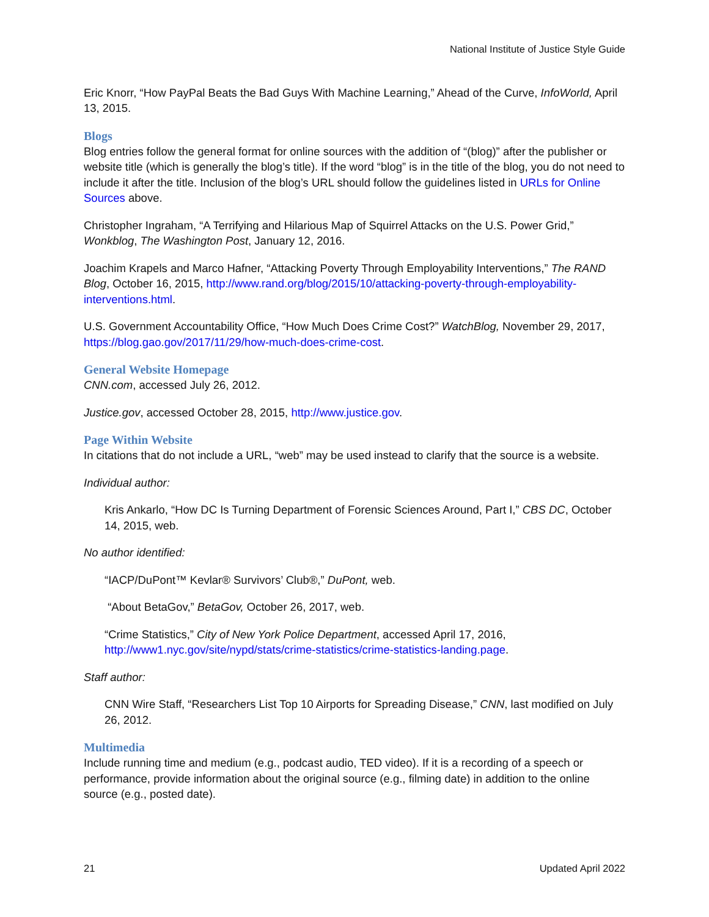National Institute of Justice Style Guide
Eric Knorr, “How PayPal Beats the Bad Guys With Machine Learning,” Ahead of the Curve, InfoWorld, April 13, 2015.
Blogs
Blog entries follow the general format for online sources with the addition of “(blog)” after the publisher or website title (which is generally the blog’s title). If the word “blog” is in the title of the blog, you do not need to include it after the title. Inclusion of the blog’s URL should follow the guidelines listed in URLs for Online Sources above.
Christopher Ingraham, “A Terrifying and Hilarious Map of Squirrel Attacks on the U.S. Power Grid,” Wonkblog, The Washington Post, January 12, 2016.
Joachim Krapels and Marco Hafner, “Attacking Poverty Through Employability Interventions,” The RAND Blog, October 16, 2015, http://www.rand.org/blog/2015/10/attacking-poverty-through-employability-interventions.html.
U.S. Government Accountability Office, “How Much Does Crime Cost?” WatchBlog, November 29, 2017, https://blog.gao.gov/2017/11/29/how-much-does-crime-cost.
General Website Homepage
CNN.com, accessed July 26, 2012.
Justice.gov, accessed October 28, 2015, http://www.justice.gov.
Page Within Website
In citations that do not include a URL, “web” may be used instead to clarify that the source is a website.
Individual author:
Kris Ankarlo, “How DC Is Turning Department of Forensic Sciences Around, Part I,” CBS DC, October 14, 2015, web.
No author identified:
“IACP/DuPont™ Kevlar® Survivors’ Club®,” DuPont, web.
“About BetaGov,” BetaGov, October 26, 2017, web.
“Crime Statistics,” City of New York Police Department, accessed April 17, 2016, http://www1.nyc.gov/site/nypd/stats/crime-statistics/crime-statistics-landing.page.
Staff author:
CNN Wire Staff, “Researchers List Top 10 Airports for Spreading Disease,” CNN, last modified on July 26, 2012.
Multimedia
Include running time and medium (e.g., podcast audio, TED video). If it is a recording of a speech or performance, provide information about the original source (e.g., filming date) in addition to the online source (e.g., posted date).
21 Updated April 2022